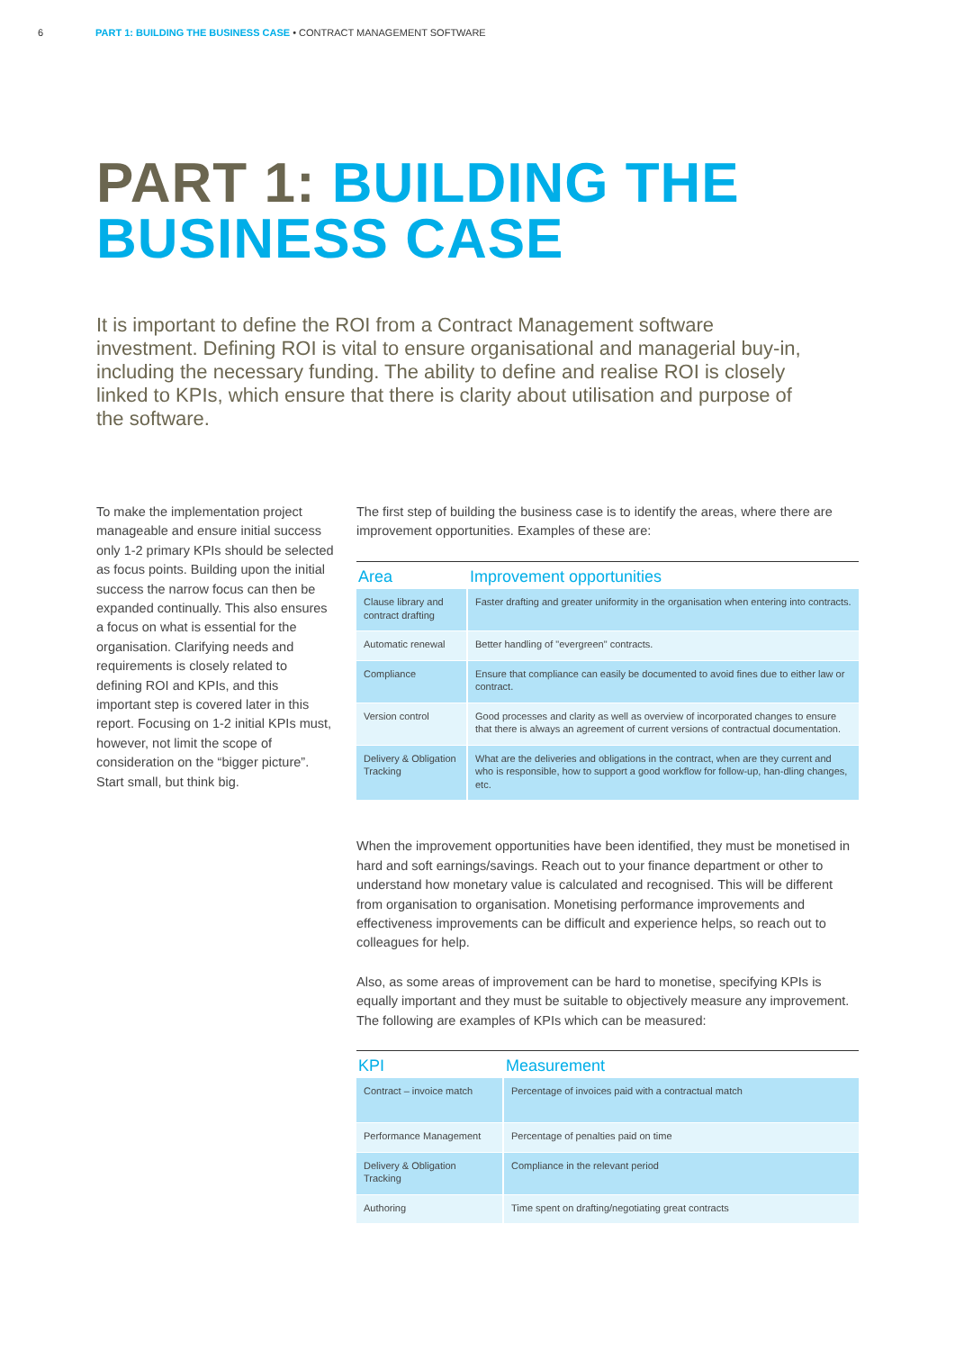6 PART 1: BUILDING THE BUSINESS CASE • CONTRACT MANAGEMENT SOFTWARE
PART 1: BUILDING THE
BUSINESS CASE
It is important to define the ROI from a Contract Management software investment. Defining ROI is vital to ensure organisational and managerial buy-in, including the necessary funding. The ability to define and realise ROI is closely linked to KPIs, which ensure that there is clarity about utilisation and purpose of the software.
To make the implementation project manageable and ensure initial success only 1-2 primary KPIs should be selected as focus points. Building upon the initial success the narrow focus can then be expanded continually. This also ensures a focus on what is essential for the organisation. Clarifying needs and requirements is closely related to defining ROI and KPIs, and this important step is covered later in this report. Focusing on 1-2 initial KPIs must, however, not limit the scope of consideration on the “bigger picture”. Start small, but think big.
The first step of building the business case is to identify the areas, where there are improvement opportunities. Examples of these are:
| Area | Improvement opportunities |
| --- | --- |
| Clause library and contract drafting | Faster drafting and greater uniformity in the organisation when entering into contracts. |
| Automatic renewal | Better handling of "evergreen" contracts. |
| Compliance | Ensure that compliance can easily be documented to avoid fines due to either law or contract. |
| Version control | Good processes and clarity as well as overview of incorporated changes to ensure that there is always an agreement of current versions of contractual documentation. |
| Delivery & Obligation Tracking | What are the deliveries and obligations in the contract, when are they current and who is responsible, how to support a good workflow for follow-up, han-dling changes, etc. |
When the improvement opportunities have been identified, they must be monetised in hard and soft earnings/savings. Reach out to your finance department or other to understand how monetary value is calculated and recognised. This will be different from organisation to organisation. Monetising performance improvements and effectiveness improvements can be difficult and experience helps, so reach out to colleagues for help.
Also, as some areas of improvement can be hard to monetise, specifying KPIs is equally important and they must be suitable to objectively measure any improvement. The following are examples of KPIs which can be measured:
| KPI | Measurement |
| --- | --- |
| Contract – invoice match | Percentage of invoices paid with a contractual match |
| Performance Management | Percentage of penalties paid on time |
| Delivery & Obligation Tracking | Compliance in the relevant period |
| Authoring | Time spent on drafting/negotiating great contracts |